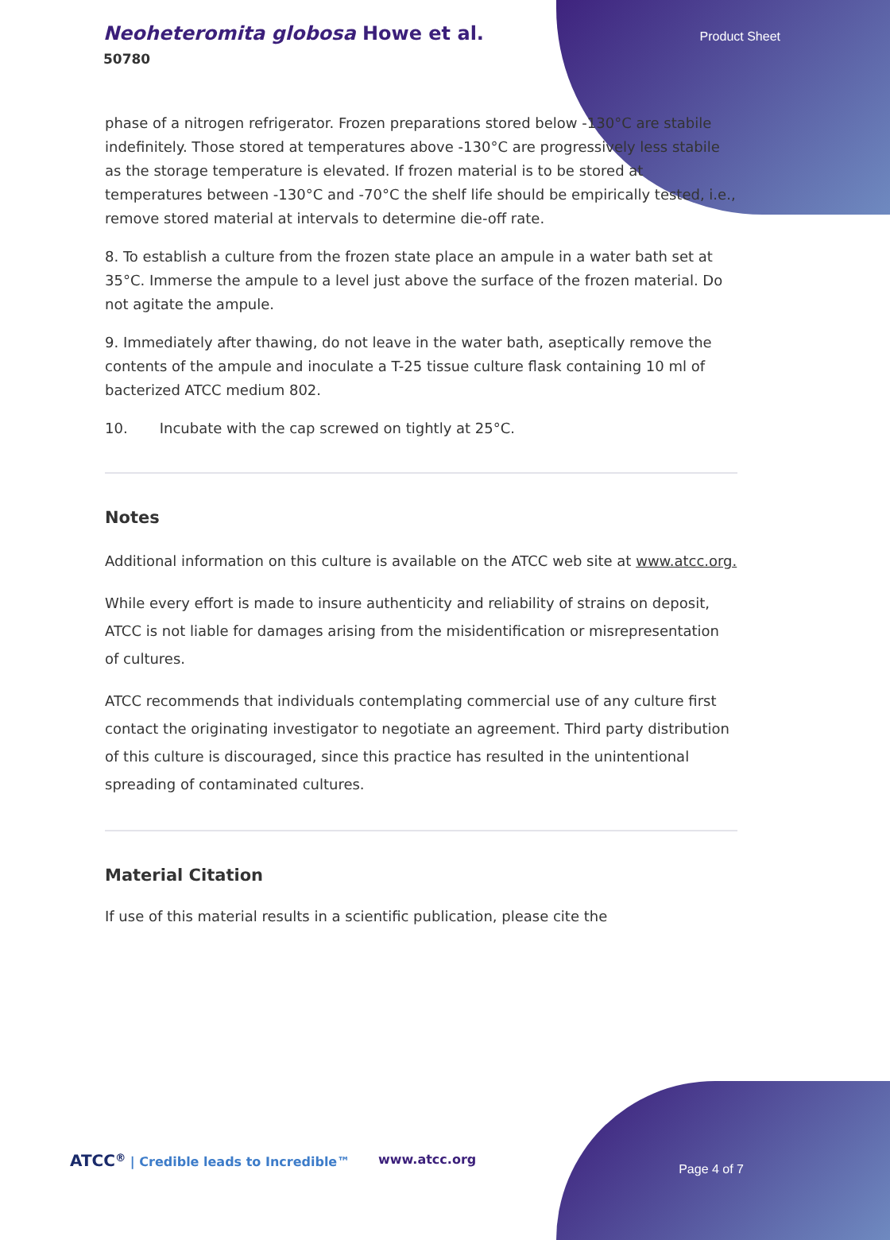Neoheteromita globosa Howe et al.
50780
Product Sheet
phase of a nitrogen refrigerator. Frozen preparations stored below -130°C are stabile indefinitely. Those stored at temperatures above -130°C are progressively less stabile as the storage temperature is elevated. If frozen material is to be stored at temperatures between -130°C and -70°C the shelf life should be empirically tested, i.e., remove stored material at intervals to determine die-off rate.
8. To establish a culture from the frozen state place an ampule in a water bath set at 35°C. Immerse the ampule to a level just above the surface of the frozen material. Do not agitate the ampule.
9. Immediately after thawing, do not leave in the water bath, aseptically remove the contents of the ampule and inoculate a T-25 tissue culture flask containing 10 ml of bacterized ATCC medium 802.
10. Incubate with the cap screwed on tightly at 25°C.
Notes
Additional information on this culture is available on the ATCC web site at www.atcc.org.
While every effort is made to insure authenticity and reliability of strains on deposit, ATCC is not liable for damages arising from the misidentification or misrepresentation of cultures.
ATCC recommends that individuals contemplating commercial use of any culture first contact the originating investigator to negotiate an agreement. Third party distribution of this culture is discouraged, since this practice has resulted in the unintentional spreading of contaminated cultures.
Material Citation
If use of this material results in a scientific publication, please cite the
ATCC<sup>®</sup> | Credible leads to Incredible™
www.atcc.org
Page 4 of 7